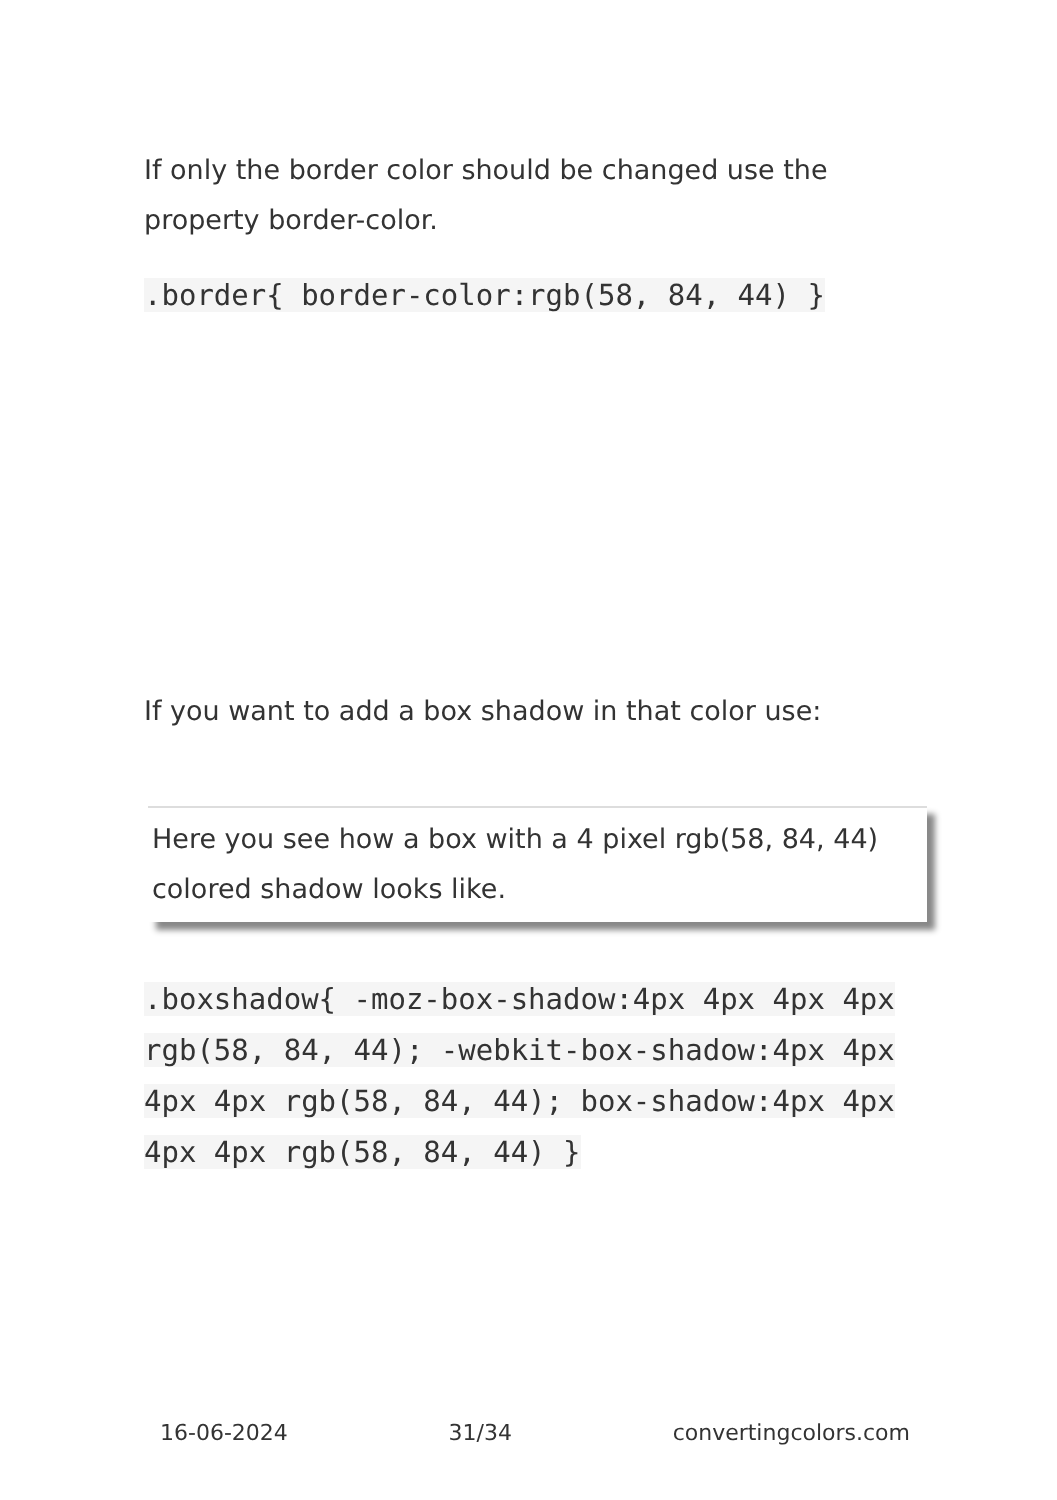If only the border color should be changed use the property border-color.
.border{ border-color:rgb(58, 84, 44) }
If you want to add a box shadow in that color use:
Here you see how a box with a 4 pixel rgb(58, 84, 44) colored shadow looks like.
.boxshadow{ -moz-box-shadow:4px 4px 4px 4px rgb(58, 84, 44); -webkit-box-shadow:4px 4px 4px 4px rgb(58, 84, 44); box-shadow:4px 4px 4px 4px rgb(58, 84, 44) }
16-06-2024 31/34 convertingcolors.com